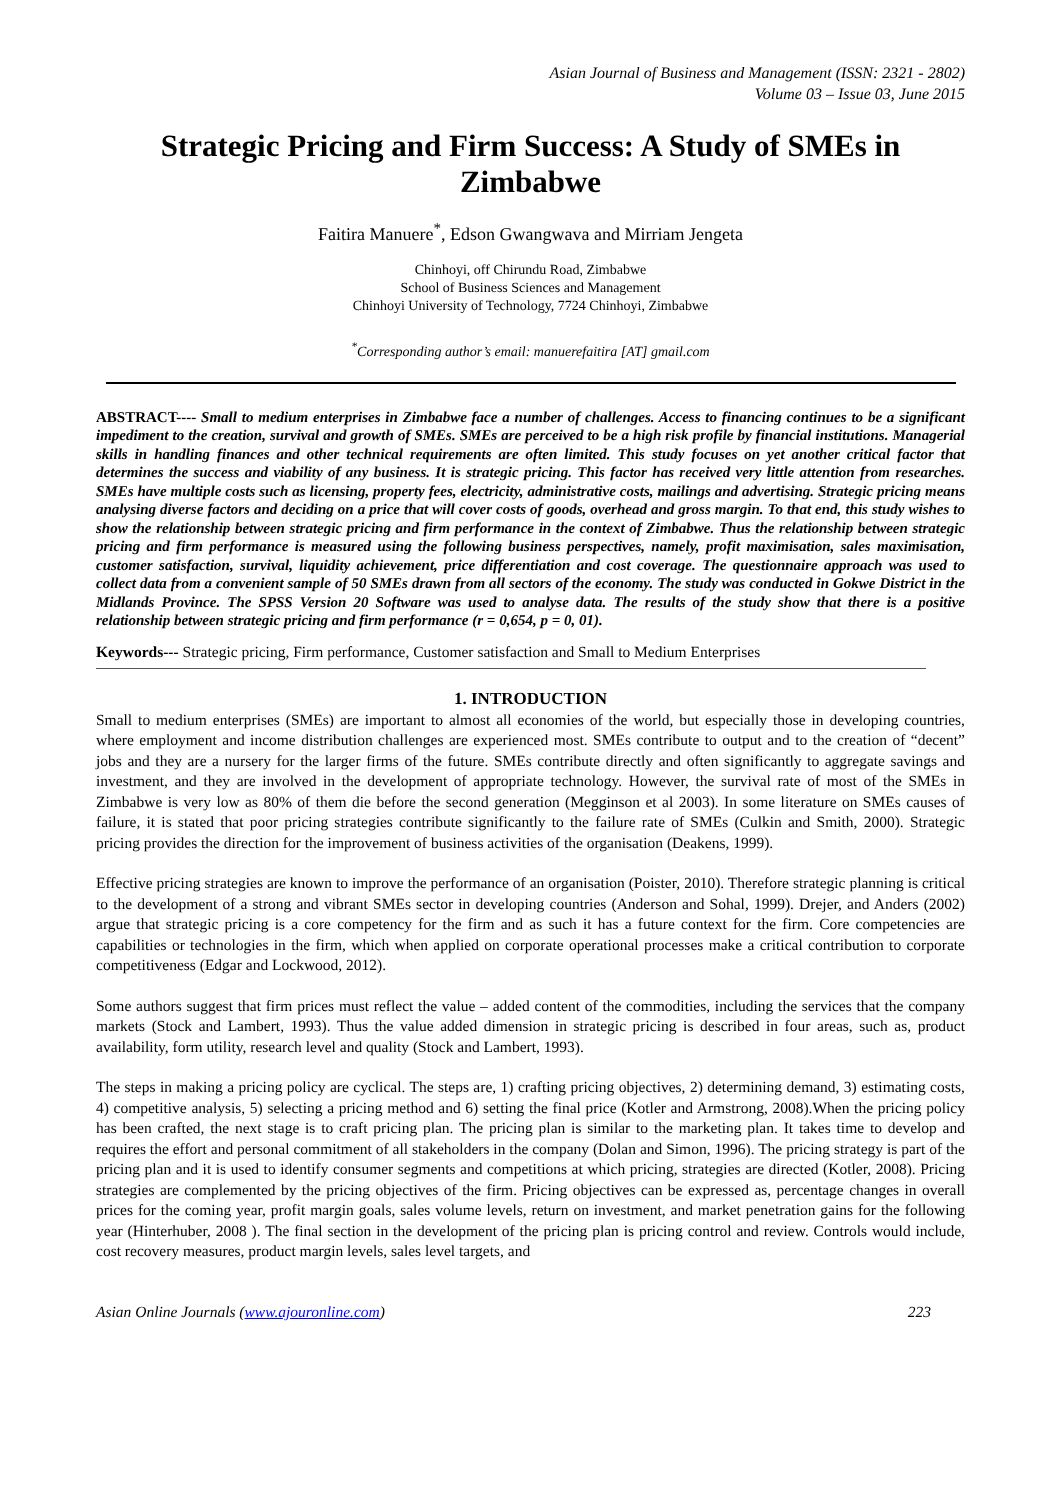Asian Journal of Business and Management (ISSN: 2321 - 2802)
Volume 03 – Issue 03, June 2015
Strategic Pricing and Firm Success: A Study of SMEs in Zimbabwe
Faitira Manuere<sup>*</sup>, Edson Gwangwava and Mirriam Jengeta
Chinhoyi, off Chirundu Road, Zimbabwe
School of Business Sciences and Management
Chinhoyi University of Technology, 7724 Chinhoyi, Zimbabwe
<sup>*</sup> Corresponding author’s email: manuerefaitira [AT] gmail.com
ABSTRACT---- Small to medium enterprises in Zimbabwe face a number of challenges. Access to financing continues to be a significant impediment to the creation, survival and growth of SMEs. SMEs are perceived to be a high risk profile by financial institutions. Managerial skills in handling finances and other technical requirements are often limited. This study focuses on yet another critical factor that determines the success and viability of any business. It is strategic pricing. This factor has received very little attention from researches. SMEs have multiple costs such as licensing, property fees, electricity, administrative costs, mailings and advertising. Strategic pricing means analysing diverse factors and deciding on a price that will cover costs of goods, overhead and gross margin. To that end, this study wishes to show the relationship between strategic pricing and firm performance in the context of Zimbabwe. Thus the relationship between strategic pricing and firm performance is measured using the following business perspectives, namely, profit maximisation, sales maximisation, customer satisfaction, survival, liquidity achievement, price differentiation and cost coverage. The questionnaire approach was used to collect data from a convenient sample of 50 SMEs drawn from all sectors of the economy. The study was conducted in Gokwe District in the Midlands Province. The SPSS Version 20 Software was used to analyse data. The results of the study show that there is a positive relationship between strategic pricing and firm performance (r = 0,654, p = 0, 01).
Keywords--- Strategic pricing, Firm performance, Customer satisfaction and Small to Medium Enterprises
1. INTRODUCTION
Small to medium enterprises (SMEs) are important to almost all economies of the world, but especially those in developing countries, where employment and income distribution challenges are experienced most. SMEs contribute to output and to the creation of “decent” jobs and they are a nursery for the larger firms of the future. SMEs contribute directly and often significantly to aggregate savings and investment, and they are involved in the development of appropriate technology. However, the survival rate of most of the SMEs in Zimbabwe is very low as 80% of them die before the second generation (Megginson et al 2003). In some literature on SMEs causes of failure, it is stated that poor pricing strategies contribute significantly to the failure rate of SMEs (Culkin and Smith, 2000). Strategic pricing provides the direction for the improvement of business activities of the organisation (Deakens, 1999).
Effective pricing strategies are known to improve the performance of an organisation (Poister, 2010). Therefore strategic planning is critical to the development of a strong and vibrant SMEs sector in developing countries (Anderson and Sohal, 1999). Drejer, and Anders (2002) argue that strategic pricing is a core competency for the firm and as such it has a future context for the firm. Core competencies are capabilities or technologies in the firm, which when applied on corporate operational processes make a critical contribution to corporate competitiveness (Edgar and Lockwood, 2012).
Some authors suggest that firm prices must reflect the value – added content of the commodities, including the services that the company markets (Stock and Lambert, 1993). Thus the value added dimension in strategic pricing is described in four areas, such as, product availability, form utility, research level and quality (Stock and Lambert, 1993).
The steps in making a pricing policy are cyclical. The steps are, 1) crafting pricing objectives, 2) determining demand, 3) estimating costs, 4) competitive analysis, 5) selecting a pricing method and 6) setting the final price (Kotler and Armstrong, 2008).When the pricing policy has been crafted, the next stage is to craft pricing plan. The pricing plan is similar to the marketing plan. It takes time to develop and requires the effort and personal commitment of all stakeholders in the company (Dolan and Simon, 1996). The pricing strategy is part of the pricing plan and it is used to identify consumer segments and competitions at which pricing, strategies are directed (Kotler, 2008). Pricing strategies are complemented by the pricing objectives of the firm. Pricing objectives can be expressed as, percentage changes in overall prices for the coming year, profit margin goals, sales volume levels, return on investment, and market penetration gains for the following year (Hinterhuber, 2008 ). The final section in the development of the pricing plan is pricing control and review. Controls would include, cost recovery measures, product margin levels, sales level targets, and
Asian Online Journals (www.ajouronline.com) 223